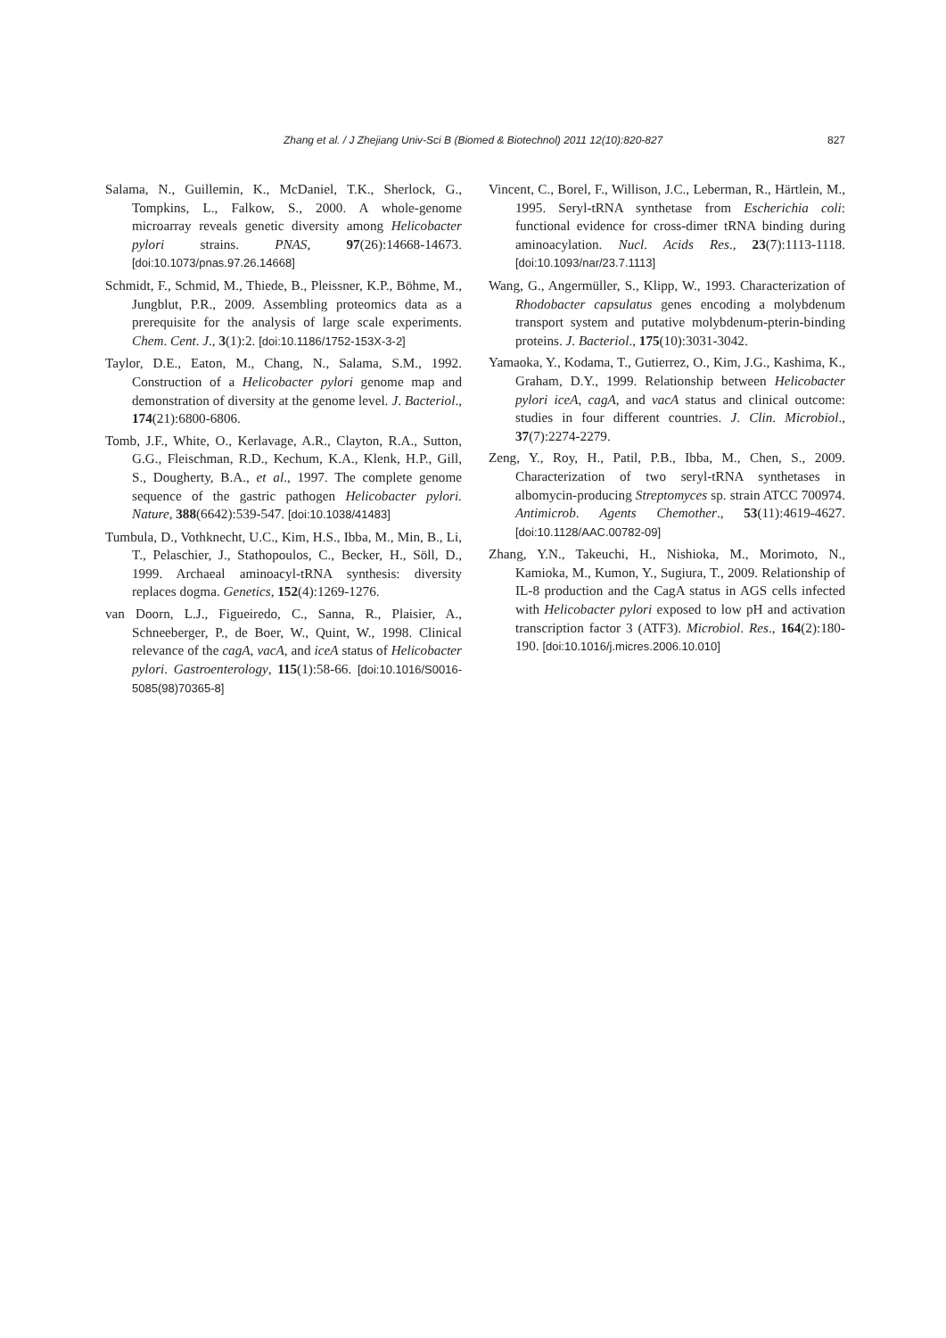Zhang et al. / J Zhejiang Univ-Sci B (Biomed & Biotechnol) 2011 12(10):820-827 827
Salama, N., Guillemin, K., McDaniel, T.K., Sherlock, G., Tompkins, L., Falkow, S., 2000. A whole-genome microarray reveals genetic diversity among Helicobacter pylori strains. PNAS, 97(26):14668-14673. [doi:10.1073/pnas.97.26.14668]
Schmidt, F., Schmid, M., Thiede, B., Pleissner, K.P., Böhme, M., Jungblut, P.R., 2009. Assembling proteomics data as a prerequisite for the analysis of large scale experiments. Chem. Cent. J., 3(1):2. [doi:10.1186/1752-153X-3-2]
Taylor, D.E., Eaton, M., Chang, N., Salama, S.M., 1992. Construction of a Helicobacter pylori genome map and demonstration of diversity at the genome level. J. Bacteriol., 174(21):6800-6806.
Tomb, J.F., White, O., Kerlavage, A.R., Clayton, R.A., Sutton, G.G., Fleischman, R.D., Kechum, K.A., Klenk, H.P., Gill, S., Dougherty, B.A., et al., 1997. The complete genome sequence of the gastric pathogen Helicobacter pylori. Nature, 388(6642):539-547. [doi:10.1038/41483]
Tumbula, D., Vothknecht, U.C., Kim, H.S., Ibba, M., Min, B., Li, T., Pelaschier, J., Stathopoulos, C., Becker, H., Söll, D., 1999. Archaeal aminoacyl-tRNA synthesis: diversity replaces dogma. Genetics, 152(4):1269-1276.
van Doorn, L.J., Figueiredo, C., Sanna, R., Plaisier, A., Schneeberger, P., de Boer, W., Quint, W., 1998. Clinical relevance of the cagA, vacA, and iceA status of Helicobacter pylori. Gastroenterology, 115(1):58-66. [doi:10.1016/S0016-5085(98)70365-8]
Vincent, C., Borel, F., Willison, J.C., Leberman, R., Härtlein, M., 1995. Seryl-tRNA synthetase from Escherichia coli: functional evidence for cross-dimer tRNA binding during aminoacylation. Nucl. Acids Res., 23(7):1113-1118. [doi:10.1093/nar/23.7.1113]
Wang, G., Angermüller, S., Klipp, W., 1993. Characterization of Rhodobacter capsulatus genes encoding a molybdenum transport system and putative molybdenum-pterin-binding proteins. J. Bacteriol., 175(10):3031-3042.
Yamaoka, Y., Kodama, T., Gutierrez, O., Kim, J.G., Kashima, K., Graham, D.Y., 1999. Relationship between Helicobacter pylori iceA, cagA, and vacA status and clinical outcome: studies in four different countries. J. Clin. Microbiol., 37(7):2274-2279.
Zeng, Y., Roy, H., Patil, P.B., Ibba, M., Chen, S., 2009. Characterization of two seryl-tRNA synthetases in albomycin-producing Streptomyces sp. strain ATCC 700974. Antimicrob. Agents Chemother., 53(11):4619-4627. [doi:10.1128/AAC.00782-09]
Zhang, Y.N., Takeuchi, H., Nishioka, M., Morimoto, N., Kamioka, M., Kumon, Y., Sugiura, T., 2009. Relationship of IL-8 production and the CagA status in AGS cells infected with Helicobacter pylori exposed to low pH and activation transcription factor 3 (ATF3). Microbiol. Res., 164(2):180-190. [doi:10.1016/j.micres.2006.10.010]